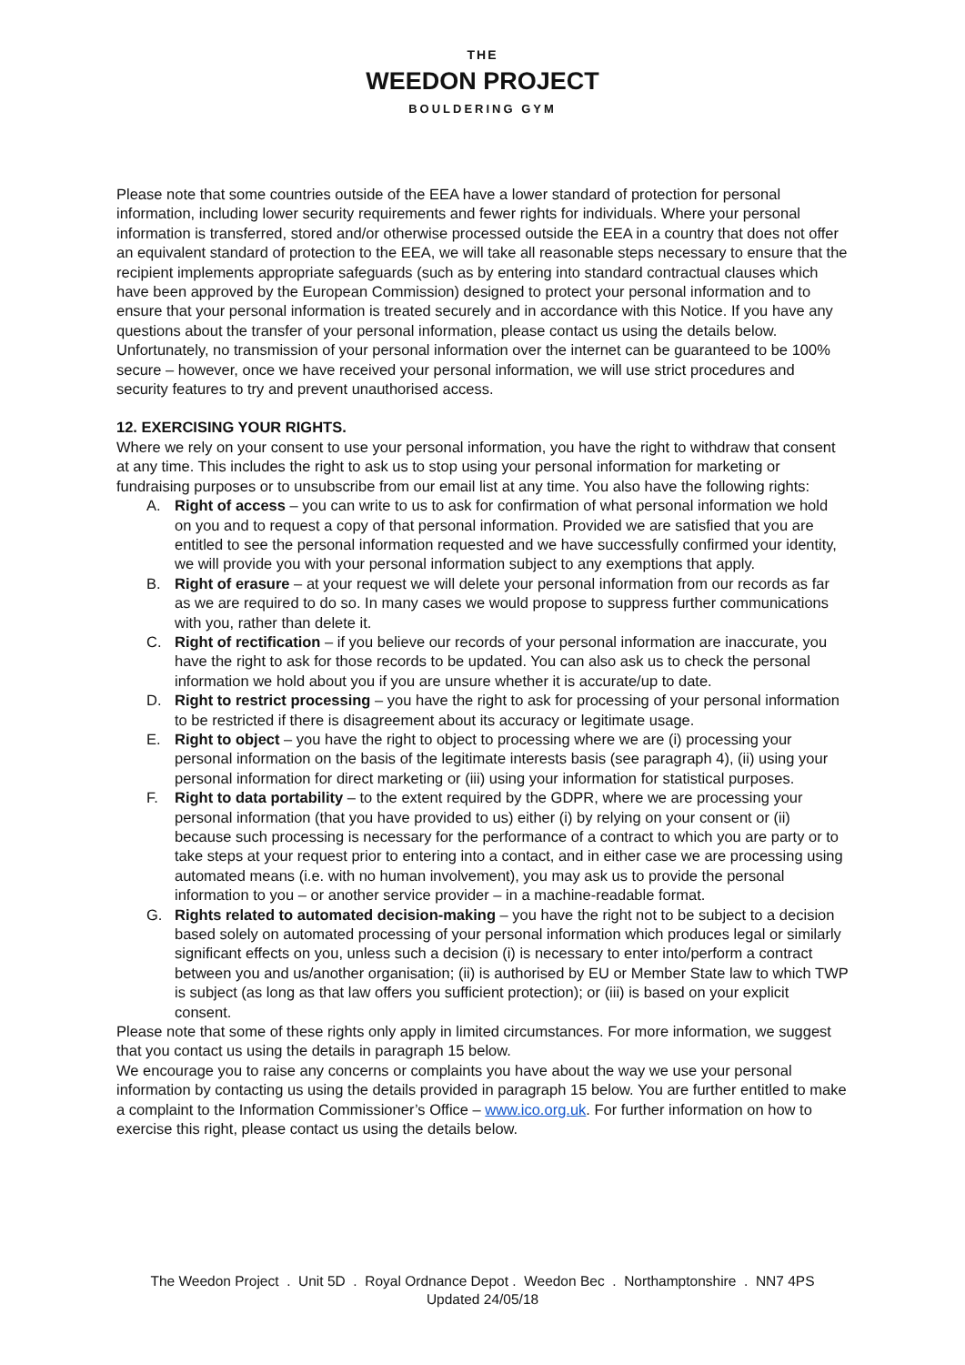THE
WEEDON PROJECT
BOULDERING GYM
Please note that some countries outside of the EEA have a lower standard of protection for personal information, including lower security requirements and fewer rights for individuals. Where your personal information is transferred, stored and/or otherwise processed outside the EEA in a country that does not offer an equivalent standard of protection to the EEA, we will take all reasonable steps necessary to ensure that the recipient implements appropriate safeguards (such as by entering into standard contractual clauses which have been approved by the European Commission) designed to protect your personal information and to ensure that your personal information is treated securely and in accordance with this Notice. If you have any questions about the transfer of your personal information, please contact us using the details below.
Unfortunately, no transmission of your personal information over the internet can be guaranteed to be 100% secure – however, once we have received your personal information, we will use strict procedures and security features to try and prevent unauthorised access.
12. EXERCISING YOUR RIGHTS.
Where we rely on your consent to use your personal information, you have the right to withdraw that consent at any time. This includes the right to ask us to stop using your personal information for marketing or fundraising purposes or to unsubscribe from our email list at any time. You also have the following rights:
A. Right of access – you can write to us to ask for confirmation of what personal information we hold on you and to request a copy of that personal information. Provided we are satisfied that you are entitled to see the personal information requested and we have successfully confirmed your identity, we will provide you with your personal information subject to any exemptions that apply.
B. Right of erasure – at your request we will delete your personal information from our records as far as we are required to do so. In many cases we would propose to suppress further communications with you, rather than delete it.
C. Right of rectification – if you believe our records of your personal information are inaccurate, you have the right to ask for those records to be updated. You can also ask us to check the personal information we hold about you if you are unsure whether it is accurate/up to date.
D. Right to restrict processing – you have the right to ask for processing of your personal information to be restricted if there is disagreement about its accuracy or legitimate usage.
E. Right to object – you have the right to object to processing where we are (i) processing your personal information on the basis of the legitimate interests basis (see paragraph 4), (ii) using your personal information for direct marketing or (iii) using your information for statistical purposes.
F. Right to data portability – to the extent required by the GDPR, where we are processing your personal information (that you have provided to us) either (i) by relying on your consent or (ii) because such processing is necessary for the performance of a contract to which you are party or to take steps at your request prior to entering into a contact, and in either case we are processing using automated means (i.e. with no human involvement), you may ask us to provide the personal information to you – or another service provider – in a machine-readable format.
G. Rights related to automated decision-making – you have the right not to be subject to a decision based solely on automated processing of your personal information which produces legal or similarly significant effects on you, unless such a decision (i) is necessary to enter into/perform a contract between you and us/another organisation; (ii) is authorised by EU or Member State law to which TWP is subject (as long as that law offers you sufficient protection); or (iii) is based on your explicit consent.
Please note that some of these rights only apply in limited circumstances. For more information, we suggest that you contact us using the details in paragraph 15 below.
We encourage you to raise any concerns or complaints you have about the way we use your personal information by contacting us using the details provided in paragraph 15 below. You are further entitled to make a complaint to the Information Commissioner’s Office – www.ico.org.uk. For further information on how to exercise this right, please contact us using the details below.
The Weedon Project . Unit 5D . Royal Ordnance Depot . Weedon Bec . Northamptonshire . NN7 4PS
Updated 24/05/18